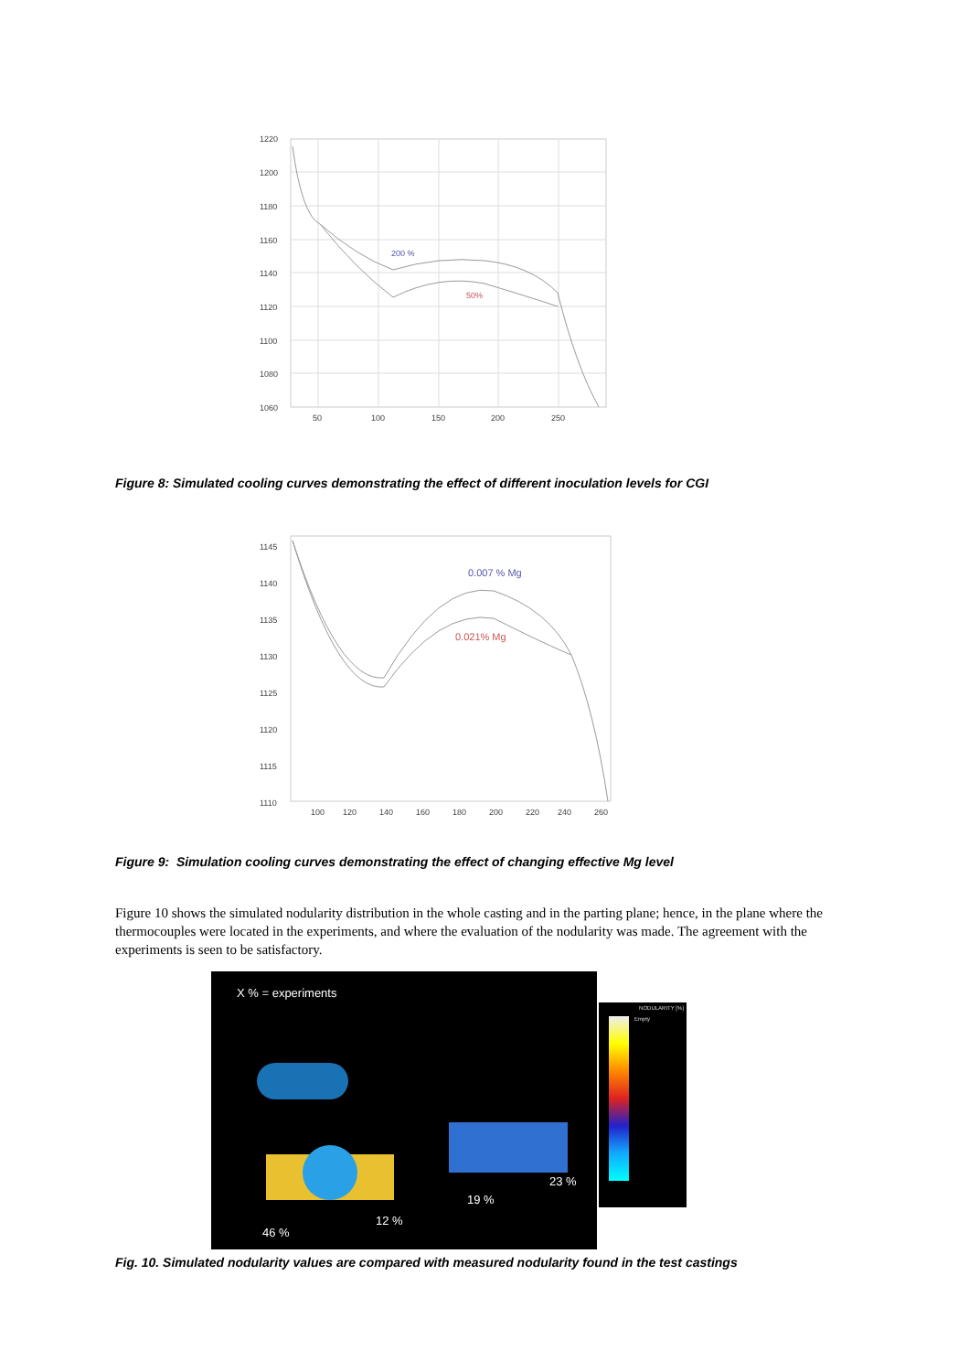1220
1200
1180
1160
1140
1120
1100
1080
1060
50
100
150
200
250
200 %
50%
Figure 8: Simulated cooling curves demonstrating the effect of different inoculation levels for CGI
1145
1140
1135
1130
1125
1120
1115
1110
100
120
140
160
180
200
220
240
260
0.007 % Mg
0.021% Mg
Figure 9: Simulation cooling curves demonstrating the effect of changing effective Mg level
Figure 10 shows the simulated nodularity distribution in the whole casting and in the parting plane; hence, in the plane where the thermocouples were located in the experiments, and where the evaluation of the nodularity was made. The agreement with the experiments is seen to be satisfactory.
X % = experiments
23 %
19 %
12 %
46 %
NODULARITY [%]
Empty
Fig. 10. Simulated nodularity values are compared with measured nodularity found in the test castings